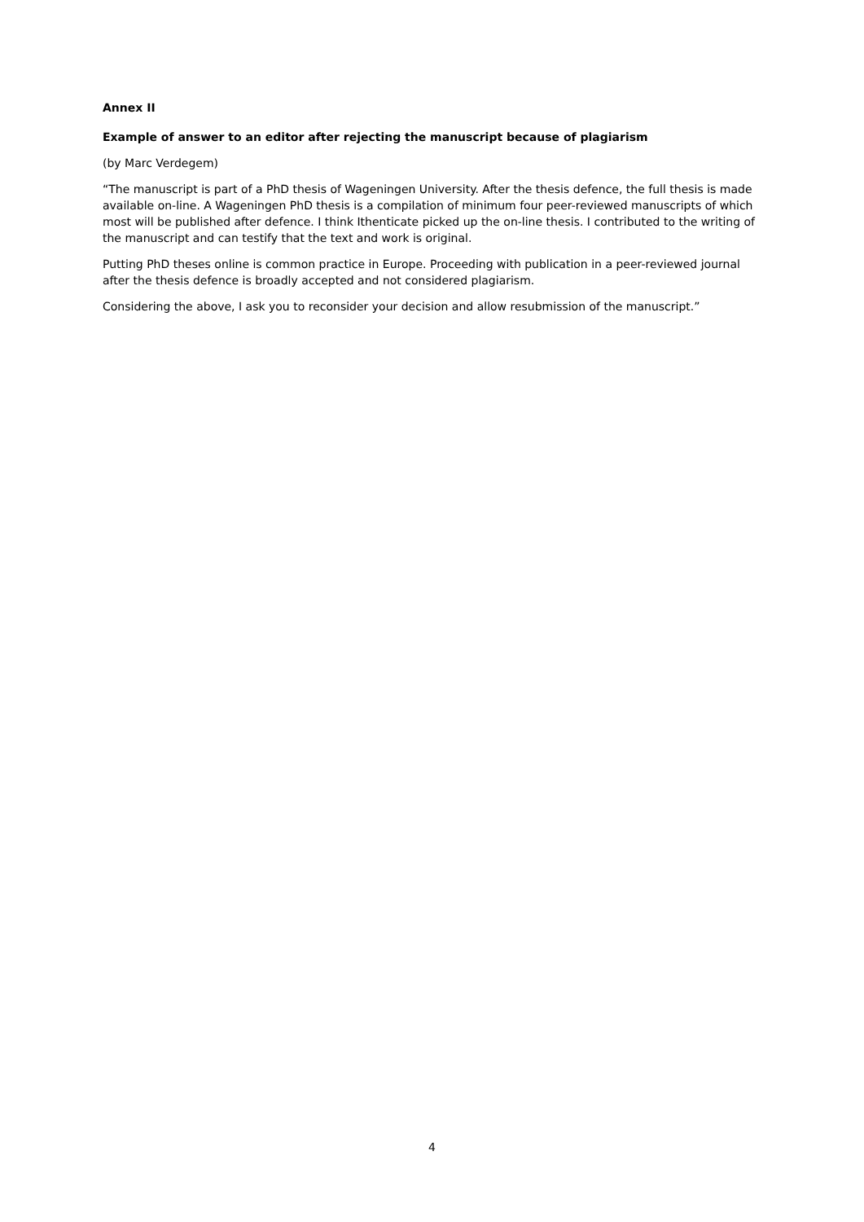Annex II
Example of answer to an editor after rejecting the manuscript because of plagiarism
(by Marc Verdegem)
“The manuscript is part of a PhD thesis of Wageningen University. After the thesis defence, the full thesis is made available on-line. A Wageningen PhD thesis is a compilation of minimum four peer-reviewed manuscripts of which most will be published after defence. I think Ithenticate picked up the on-line thesis. I contributed to the writing of the manuscript and can testify that the text and work is original.
Putting PhD theses online is common practice in Europe. Proceeding with publication in a peer-reviewed journal after the thesis defence is broadly accepted and not considered plagiarism.
Considering the above, I ask you to reconsider your decision and allow resubmission of the manuscript.”
4